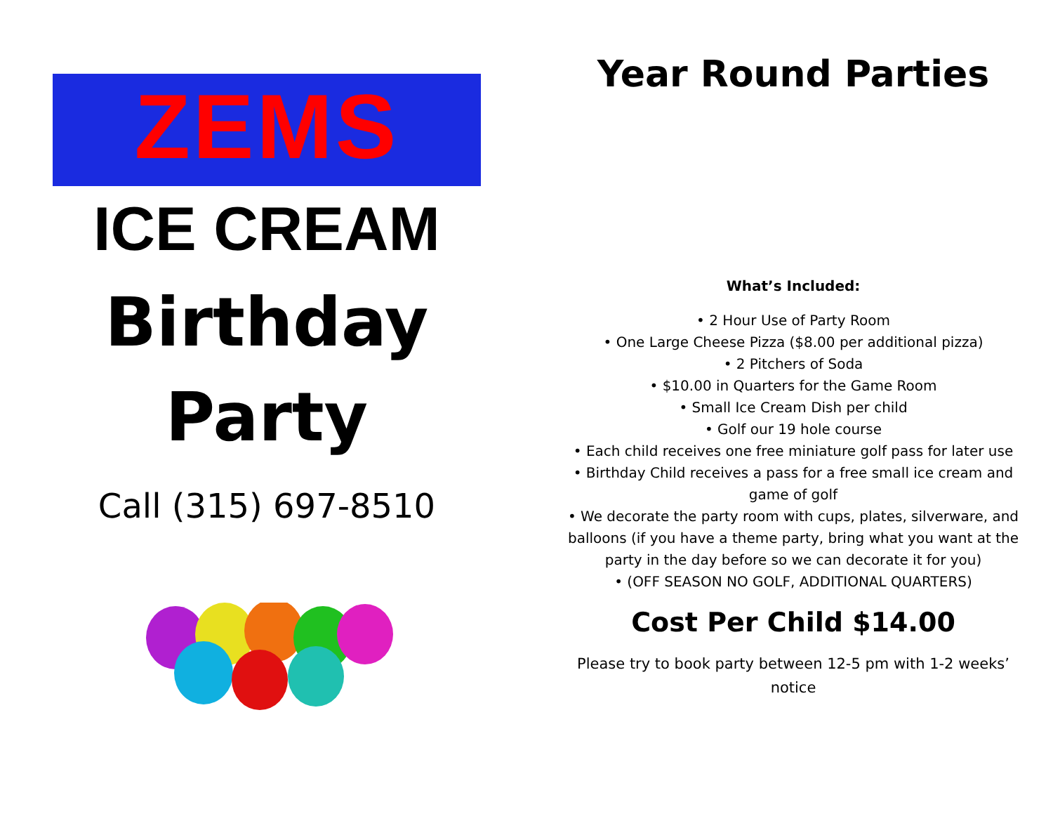ZEMS
ICE CREAM
Birthday
Party
Call (315) 697-8510
Year Round Parties
What’s Included:
• 2 Hour Use of Party Room
• One Large Cheese Pizza ($8.00 per additional pizza)
• 2 Pitchers of Soda
• $10.00 in Quarters for the Game Room
• Small Ice Cream Dish per child
• Golf our 19 hole course
• Each child receives one free miniature golf pass for later use
• Birthday Child receives a pass for a free small ice cream and game of golf
• We decorate the party room with cups, plates, silverware, and balloons (if you have a theme party, bring what you want at the party in the day before so we can decorate it for you)
• (OFF SEASON NO GOLF, ADDITIONAL QUARTERS)
Cost Per Child $14.00
Please try to book party between 12-5 pm with 1-2 weeks’
notice